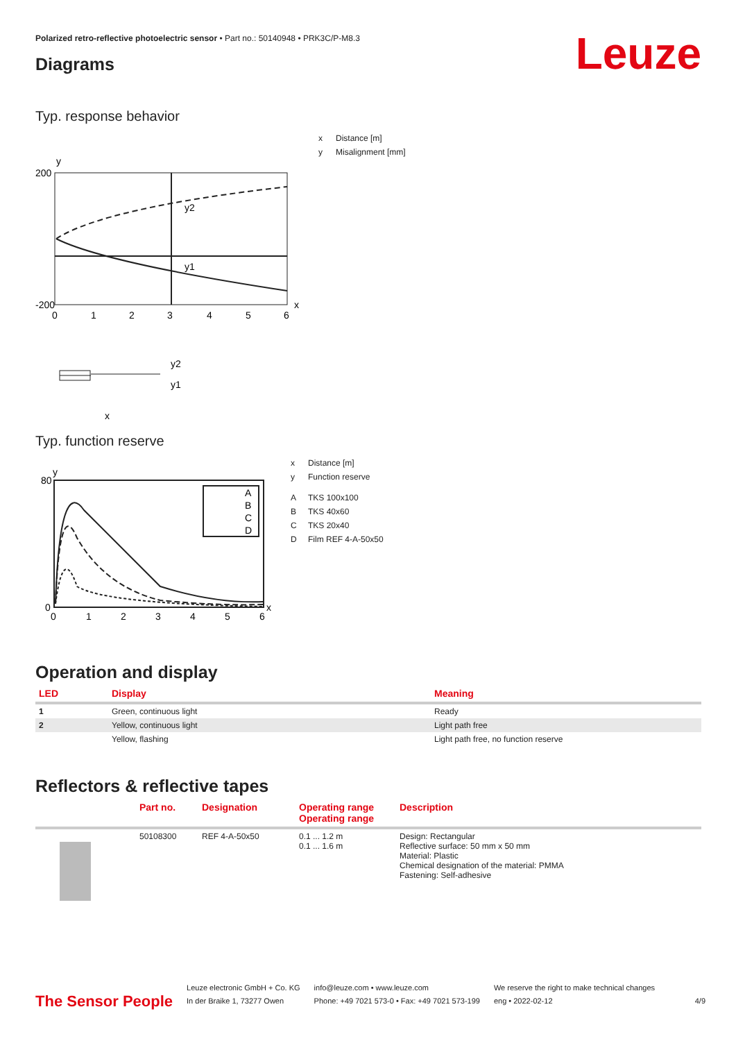Polarized retro-reflective photoelectric sensor • Part no.: 50140948 • PRK3C/P-M8.3
Leuze Diagrams
Typ. response behavior
y
x
y2
y1
y2
y1
x
200
-200
0
1
2
3
4
5
6
x Distance [m]
y Misalignment [mm]
Typ. function reserve
y
x
A
B
C
D
80
0
0
1
2
3
4
5
6
x Distance [m]
y Function reserve
A TKS 100x100
B TKS 40x60
C TKS 20x40
D Film REF 4-A-50x50
Operation and display
| LED | Display | Meaning |
| --- | --- | --- |
| 1 | Green, continuous light | Ready |
| 2 | Yellow, continuous light | Light path free |
| | Yellow, flashing | Light path free, no function reserve |
Reflectors & reflective tapes
| | Part no. | Designation | Operating range Operating range | Description |
| --- | --- | --- | --- | --- |
| | 50108300 | REF 4-A-50x50 | 0.1 ... 1.2 m 0.1 ... 1.6 m | Design: Rectangular Reflective surface: 50 mm x 50 mm Material: Plastic Chemical designation of the material: PMMA Fastening: Self-adhesive |
The Sensor People
Leuze electronic GmbH + Co. KG
In der Braike 1, 73277 Owen
info@leuze.com • www.leuze.com
Phone: +49 7021 573-0 • Fax: +49 7021 573-199
We reserve the right to make technical changes
eng • 2022-02-12
4/9